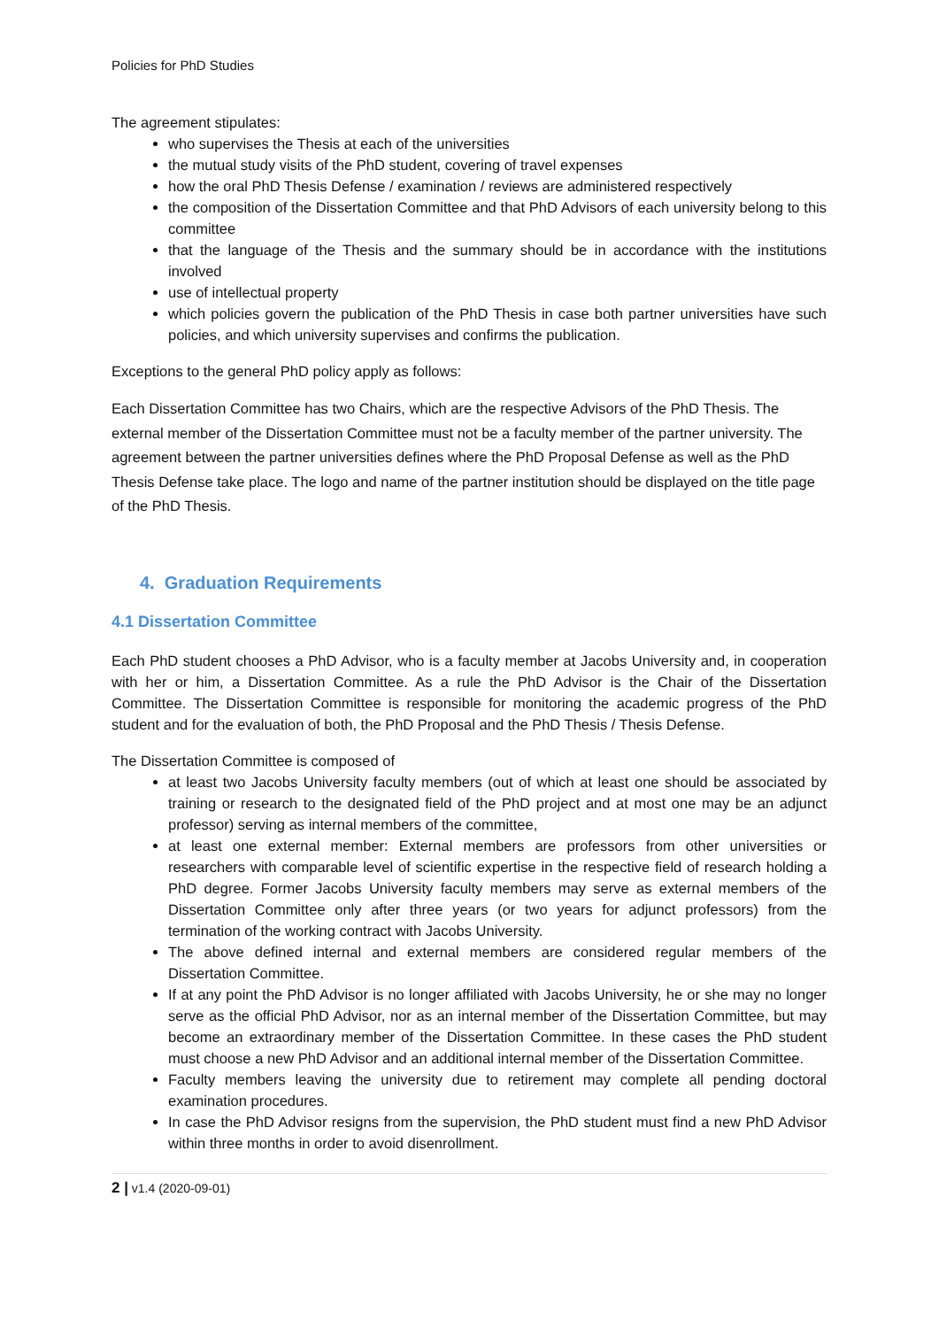Policies for PhD Studies
The agreement stipulates:
who supervises the Thesis at each of the universities
the mutual study visits of the PhD student, covering of travel expenses
how the oral PhD Thesis Defense / examination / reviews are administered respectively
the composition of the Dissertation Committee and that PhD Advisors of each university belong to this committee
that the language of the Thesis and the summary should be in accordance with the institutions involved
use of intellectual property
which policies govern the publication of the PhD Thesis in case both partner universities have such policies, and which university supervises and confirms the publication.
Exceptions to the general PhD policy apply as follows:
Each Dissertation Committee has two Chairs, which are the respective Advisors of the PhD Thesis. The external member of the Dissertation Committee must not be a faculty member of the partner university. The agreement between the partner universities defines where the PhD Proposal Defense as well as the PhD Thesis Defense take place. The logo and name of the partner institution should be displayed on the title page of the PhD Thesis.
4. Graduation Requirements
4.1 Dissertation Committee
Each PhD student chooses a PhD Advisor, who is a faculty member at Jacobs University and, in cooperation with her or him, a Dissertation Committee. As a rule the PhD Advisor is the Chair of the Dissertation Committee. The Dissertation Committee is responsible for monitoring the academic progress of the PhD student and for the evaluation of both, the PhD Proposal and the PhD Thesis / Thesis Defense.
The Dissertation Committee is composed of
at least two Jacobs University faculty members (out of which at least one should be associated by training or research to the designated field of the PhD project and at most one may be an adjunct professor) serving as internal members of the committee,
at least one external member: External members are professors from other universities or researchers with comparable level of scientific expertise in the respective field of research holding a PhD degree. Former Jacobs University faculty members may serve as external members of the Dissertation Committee only after three years (or two years for adjunct professors) from the termination of the working contract with Jacobs University.
The above defined internal and external members are considered regular members of the Dissertation Committee.
If at any point the PhD Advisor is no longer affiliated with Jacobs University, he or she may no longer serve as the official PhD Advisor, nor as an internal member of the Dissertation Committee, but may become an extraordinary member of the Dissertation Committee. In these cases the PhD student must choose a new PhD Advisor and an additional internal member of the Dissertation Committee.
Faculty members leaving the university due to retirement may complete all pending doctoral examination procedures.
In case the PhD Advisor resigns from the supervision, the PhD student must find a new PhD Advisor within three months in order to avoid disenrollment.
2 | v1.4 (2020-09-01)